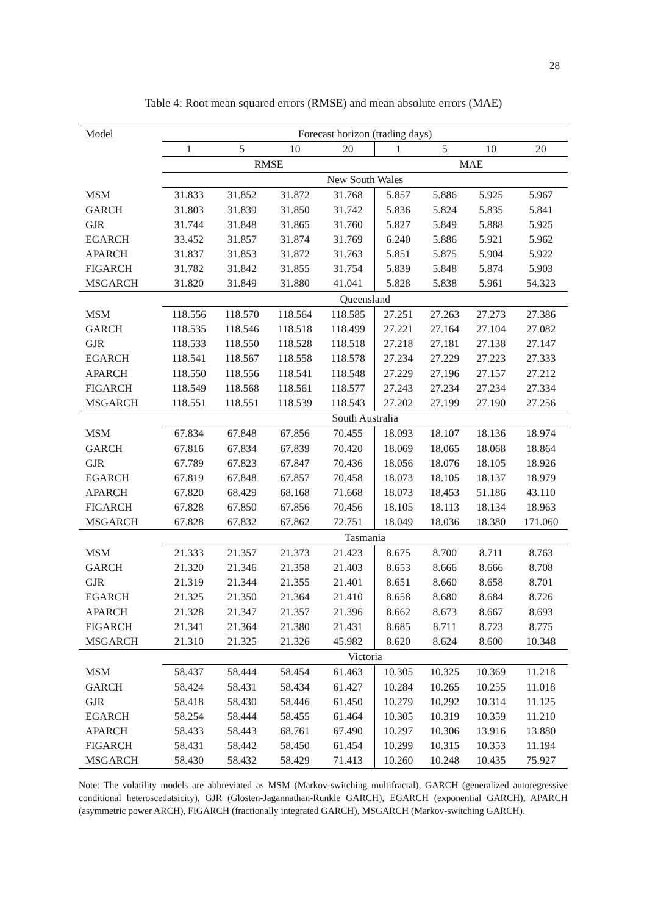28
Table 4: Root mean squared errors (RMSE) and mean absolute errors (MAE)
| Model | Forecast horizon (trading days) | | | | | | | |
| --- | --- | --- | --- | --- | --- | --- | --- | --- |
| | 1 | 5 | 10 | 20 | 1 | 5 | 10 | 20 |
| | RMSE | | | | MAE | | | |
| | New South Wales | | | | | | | |
| MSM | 31.833 | 31.852 | 31.872 | 31.768 | 5.857 | 5.886 | 5.925 | 5.967 |
| GARCH | 31.803 | 31.839 | 31.850 | 31.742 | 5.836 | 5.824 | 5.835 | 5.841 |
| GJR | 31.744 | 31.848 | 31.865 | 31.760 | 5.827 | 5.849 | 5.888 | 5.925 |
| EGARCH | 33.452 | 31.857 | 31.874 | 31.769 | 6.240 | 5.886 | 5.921 | 5.962 |
| APARCH | 31.837 | 31.853 | 31.872 | 31.763 | 5.851 | 5.875 | 5.904 | 5.922 |
| FIGARCH | 31.782 | 31.842 | 31.855 | 31.754 | 5.839 | 5.848 | 5.874 | 5.903 |
| MSGARCH | 31.820 | 31.849 | 31.880 | 41.041 | 5.828 | 5.838 | 5.961 | 54.323 |
| | Queensland | | | | | | | |
| MSM | 118.556 | 118.570 | 118.564 | 118.585 | 27.251 | 27.263 | 27.273 | 27.386 |
| GARCH | 118.535 | 118.546 | 118.518 | 118.499 | 27.221 | 27.164 | 27.104 | 27.082 |
| GJR | 118.533 | 118.550 | 118.528 | 118.518 | 27.218 | 27.181 | 27.138 | 27.147 |
| EGARCH | 118.541 | 118.567 | 118.558 | 118.578 | 27.234 | 27.229 | 27.223 | 27.333 |
| APARCH | 118.550 | 118.556 | 118.541 | 118.548 | 27.229 | 27.196 | 27.157 | 27.212 |
| FIGARCH | 118.549 | 118.568 | 118.561 | 118.577 | 27.243 | 27.234 | 27.234 | 27.334 |
| MSGARCH | 118.551 | 118.551 | 118.539 | 118.543 | 27.202 | 27.199 | 27.190 | 27.256 |
| | South Australia | | | | | | | |
| MSM | 67.834 | 67.848 | 67.856 | 70.455 | 18.093 | 18.107 | 18.136 | 18.974 |
| GARCH | 67.816 | 67.834 | 67.839 | 70.420 | 18.069 | 18.065 | 18.068 | 18.864 |
| GJR | 67.789 | 67.823 | 67.847 | 70.436 | 18.056 | 18.076 | 18.105 | 18.926 |
| EGARCH | 67.819 | 67.848 | 67.857 | 70.458 | 18.073 | 18.105 | 18.137 | 18.979 |
| APARCH | 67.820 | 68.429 | 68.168 | 71.668 | 18.073 | 18.453 | 51.186 | 43.110 |
| FIGARCH | 67.828 | 67.850 | 67.856 | 70.456 | 18.105 | 18.113 | 18.134 | 18.963 |
| MSGARCH | 67.828 | 67.832 | 67.862 | 72.751 | 18.049 | 18.036 | 18.380 | 171.060 |
| | Tasmania | | | | | | | |
| MSM | 21.333 | 21.357 | 21.373 | 21.423 | 8.675 | 8.700 | 8.711 | 8.763 |
| GARCH | 21.320 | 21.346 | 21.358 | 21.403 | 8.653 | 8.666 | 8.666 | 8.708 |
| GJR | 21.319 | 21.344 | 21.355 | 21.401 | 8.651 | 8.660 | 8.658 | 8.701 |
| EGARCH | 21.325 | 21.350 | 21.364 | 21.410 | 8.658 | 8.680 | 8.684 | 8.726 |
| APARCH | 21.328 | 21.347 | 21.357 | 21.396 | 8.662 | 8.673 | 8.667 | 8.693 |
| FIGARCH | 21.341 | 21.364 | 21.380 | 21.431 | 8.685 | 8.711 | 8.723 | 8.775 |
| MSGARCH | 21.310 | 21.325 | 21.326 | 45.982 | 8.620 | 8.624 | 8.600 | 10.348 |
| | Victoria | | | | | | | |
| MSM | 58.437 | 58.444 | 58.454 | 61.463 | 10.305 | 10.325 | 10.369 | 11.218 |
| GARCH | 58.424 | 58.431 | 58.434 | 61.427 | 10.284 | 10.265 | 10.255 | 11.018 |
| GJR | 58.418 | 58.430 | 58.446 | 61.450 | 10.279 | 10.292 | 10.314 | 11.125 |
| EGARCH | 58.254 | 58.444 | 58.455 | 61.464 | 10.305 | 10.319 | 10.359 | 11.210 |
| APARCH | 58.433 | 58.443 | 68.761 | 67.490 | 10.297 | 10.306 | 13.916 | 13.880 |
| FIGARCH | 58.431 | 58.442 | 58.450 | 61.454 | 10.299 | 10.315 | 10.353 | 11.194 |
| MSGARCH | 58.430 | 58.432 | 58.429 | 71.413 | 10.260 | 10.248 | 10.435 | 75.927 |
Note: The volatility models are abbreviated as MSM (Markov-switching multifractal), GARCH (generalized autoregressive conditional heteroscedatsicity), GJR (Glosten-Jagannathan-Runkle GARCH), EGARCH (exponential GARCH), APARCH (asymmetric power ARCH), FIGARCH (fractionally integrated GARCH), MSGARCH (Markov-switching GARCH).